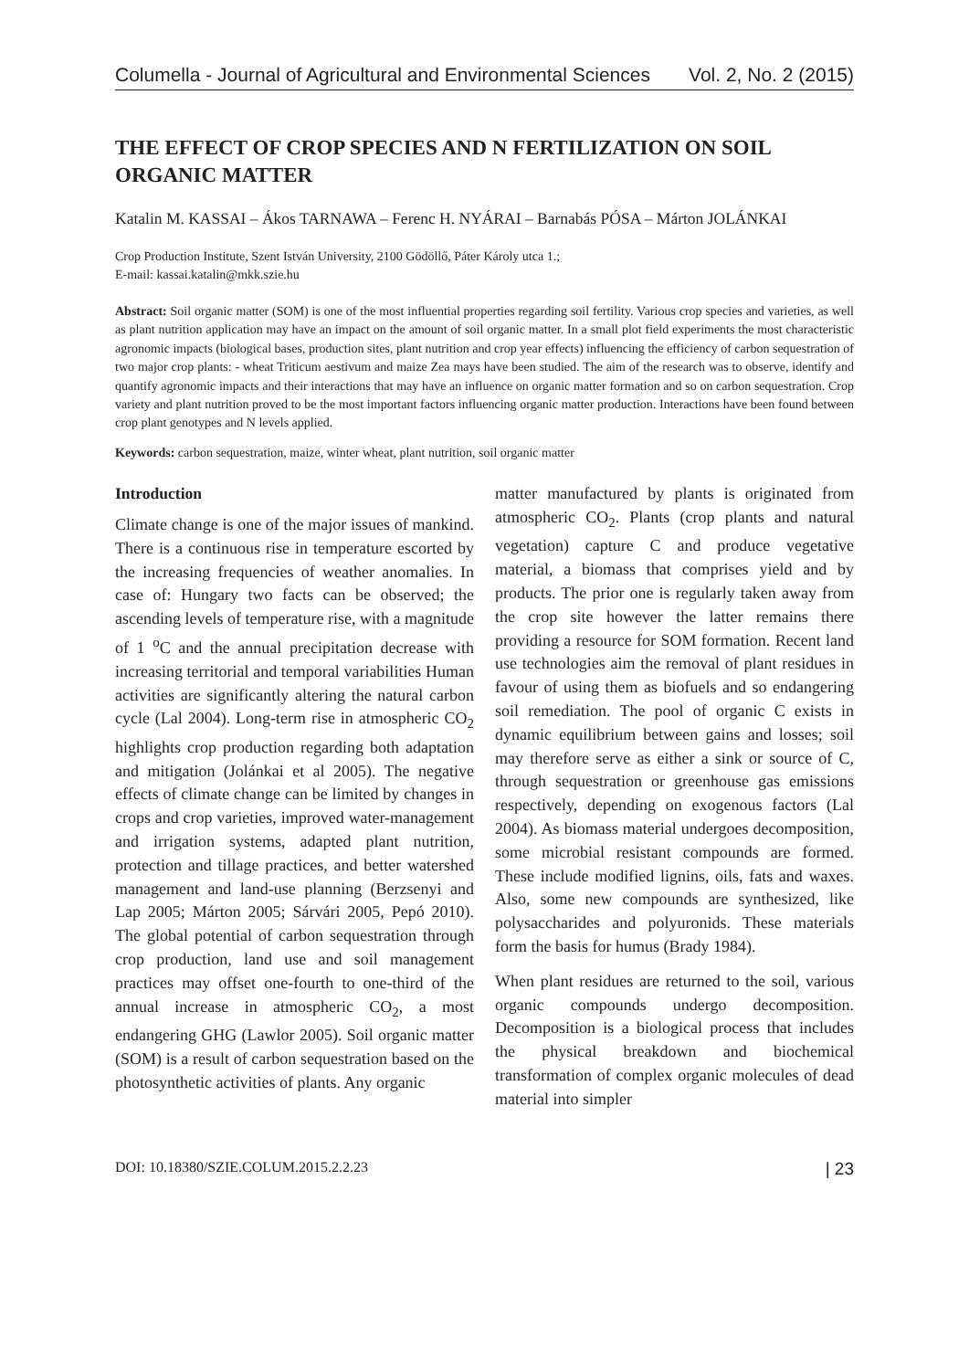Columella - Journal of Agricultural and Environmental Sciences Vol. 2, No. 2 (2015)
THE EFFECT OF CROP SPECIES AND N FERTILIZATION ON SOIL ORGANIC MATTER
Katalin M. KASSAI – Ákos TARNAWA – Ferenc H. NYÁRAI – Barnabás PÓSA – Márton JOLÁNKAI
Crop Production Institute, Szent István University, 2100 Gödöllő, Páter Károly utca 1.;
E-mail: kassai.katalin@mkk.szie.hu
Abstract: Soil organic matter (SOM) is one of the most influential properties regarding soil fertility. Various crop species and varieties, as well as plant nutrition application may have an impact on the amount of soil organic matter. In a small plot field experiments the most characteristic agronomic impacts (biological bases, production sites, plant nutrition and crop year effects) influencing the efficiency of carbon sequestration of two major crop plants: - wheat Triticum aestivum and maize Zea mays have been studied. The aim of the research was to observe, identify and quantify agronomic impacts and their interactions that may have an influence on organic matter formation and so on carbon sequestration. Crop variety and plant nutrition proved to be the most important factors influencing organic matter production. Interactions have been found between crop plant genotypes and N levels applied.
Keywords: carbon sequestration, maize, winter wheat, plant nutrition, soil organic matter
Introduction
Climate change is one of the major issues of mankind. There is a continuous rise in temperature escorted by the increasing frequencies of weather anomalies. In case of: Hungary two facts can be observed; the ascending levels of temperature rise, with a magnitude of 1 <sup>o</sup>C and the annual precipitation decrease with increasing territorial and temporal variabilities Human activities are significantly altering the natural carbon cycle (Lal 2004). Long-term rise in atmospheric CO<sub>2</sub> highlights crop production regarding both adaptation and mitigation (Jolánkai et al 2005). The negative effects of climate change can be limited by changes in crops and crop varieties, improved water-management and irrigation systems, adapted plant nutrition, protection and tillage practices, and better watershed management and land-use planning (Berzsenyi and Lap 2005; Márton 2005; Sárvári 2005, Pepó 2010). The global potential of carbon sequestration through crop production, land use and soil management practices may offset one-fourth to one-third of the annual increase in atmospheric CO<sub>2</sub>, a most endangering GHG (Lawlor 2005). Soil organic matter (SOM) is a result of carbon sequestration based on the photosynthetic activities of plants. Any organic
matter manufactured by plants is originated from atmospheric CO<sub>2</sub>. Plants (crop plants and natural vegetation) capture C and produce vegetative material, a biomass that comprises yield and by products. The prior one is regularly taken away from the crop site however the latter remains there providing a resource for SOM formation. Recent land use technologies aim the removal of plant residues in favour of using them as biofuels and so endangering soil remediation. The pool of organic C exists in dynamic equilibrium between gains and losses; soil may therefore serve as either a sink or source of C, through sequestration or greenhouse gas emissions respectively, depending on exogenous factors (Lal 2004). As biomass material undergoes decomposition, some microbial resistant compounds are formed. These include modified lignins, oils, fats and waxes. Also, some new compounds are synthesized, like polysaccharides and polyuronids. These materials form the basis for humus (Brady 1984).
When plant residues are returned to the soil, various organic compounds undergo decomposition. Decomposition is a biological process that includes the physical breakdown and biochemical transformation of complex organic molecules of dead material into simpler
DOI: 10.18380/SZIE.COLUM.2015.2.2.23 | 23